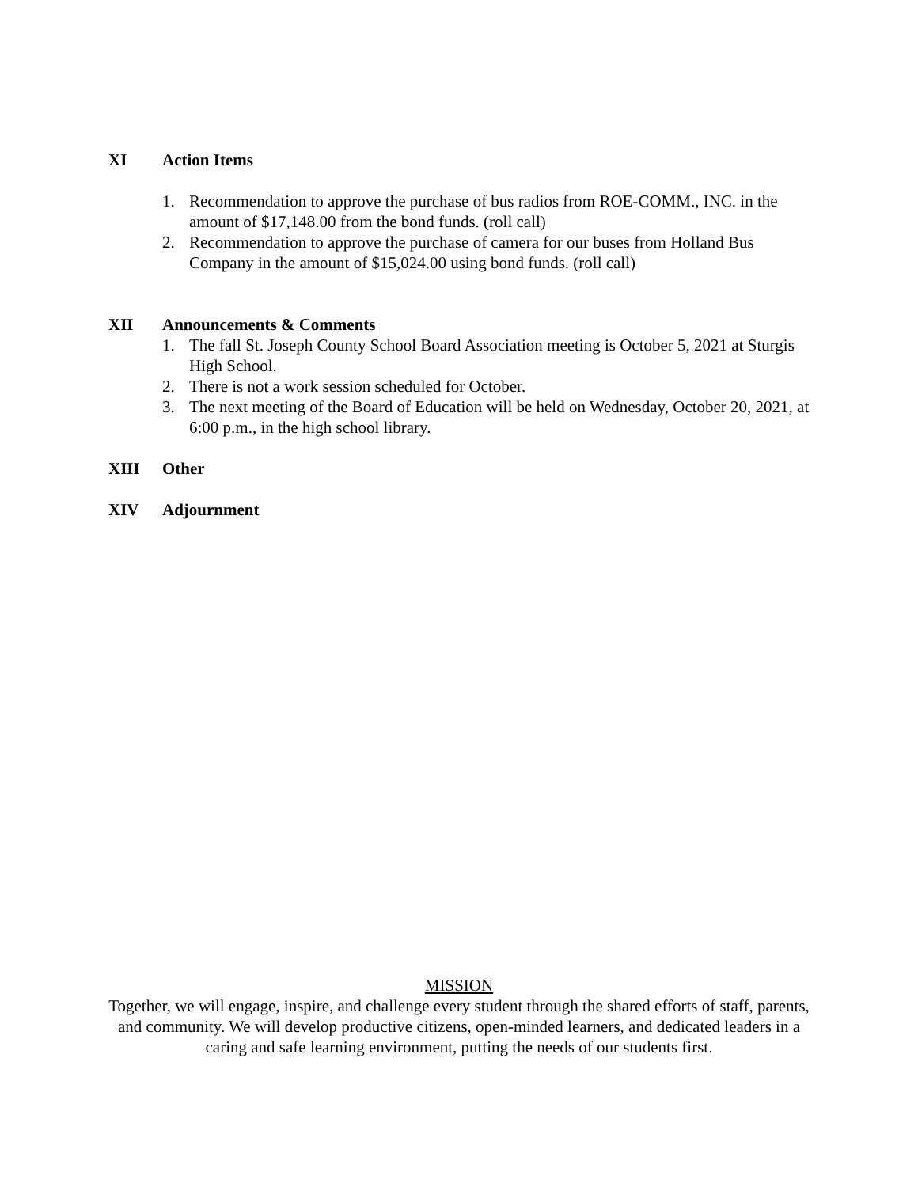XI Action Items
1. Recommendation to approve the purchase of bus radios from ROE-COMM., INC. in the amount of $17,148.00 from the bond funds. (roll call)
2. Recommendation to approve the purchase of camera for our buses from Holland Bus Company in the amount of $15,024.00 using bond funds. (roll call)
XII Announcements & Comments
1. The fall St. Joseph County School Board Association meeting is October 5, 2021 at Sturgis High School.
2. There is not a work session scheduled for October.
3. The next meeting of the Board of Education will be held on Wednesday, October 20, 2021, at 6:00 p.m., in the high school library.
XIII Other
XIV Adjournment
MISSION
Together, we will engage, inspire, and challenge every student through the shared efforts of staff, parents, and community. We will develop productive citizens, open-minded learners, and dedicated leaders in a caring and safe learning environment, putting the needs of our students first.